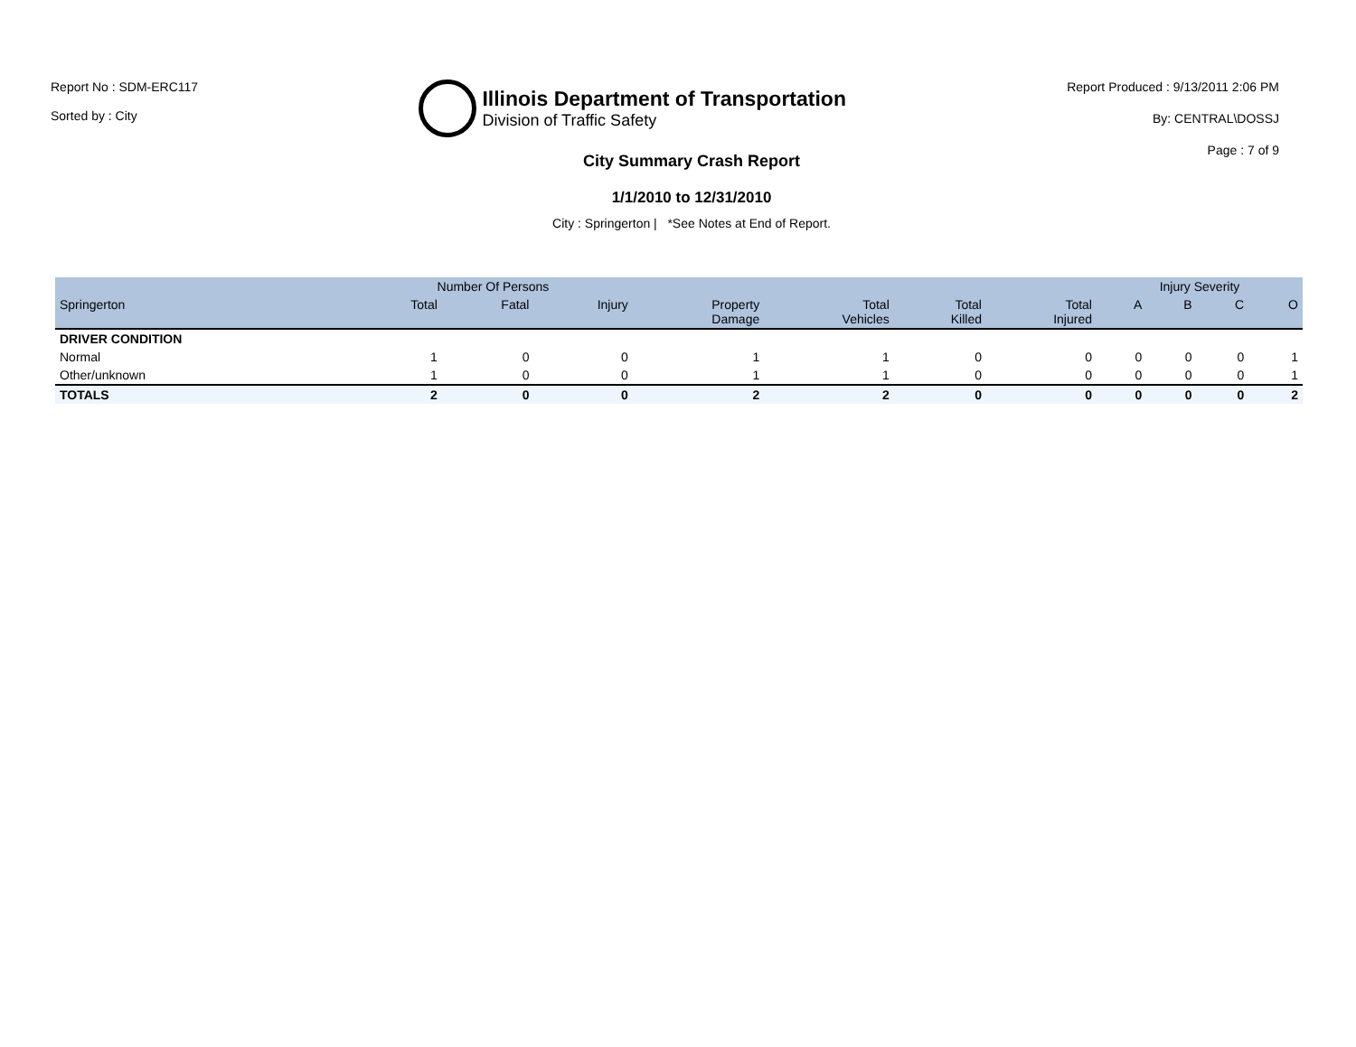Report No : SDM-ERC117
Sorted by : City
Illinois Department of Transportation
Division of Traffic Safety
Report Produced : 9/13/2011 2:06 PM
By: CENTRAL\DOSSJ
Page : 7 of 9
City Summary Crash Report
1/1/2010 to 12/31/2010
City : Springerton | *See Notes at End of Report.
| | Number Of Persons | | | | | | | Injury Severity | | | |
| --- | --- | --- | --- | --- | --- | --- | --- | --- | --- | --- | --- |
| Springerton | Total | Fatal | Injury | Property Damage | Total Vehicles | Total Killed | Total Injured | A | B | C | O |
| DRIVER CONDITION | | | | | | | | | | | |
| Normal | 1 | 0 | 0 | 1 | 1 | 0 | 0 | 0 | 0 | 0 | 1 |
| Other/unknown | 1 | 0 | 0 | 1 | 1 | 0 | 0 | 0 | 0 | 0 | 1 |
| TOTALS | 2 | 0 | 0 | 2 | 2 | 0 | 0 | 0 | 0 | 0 | 2 |